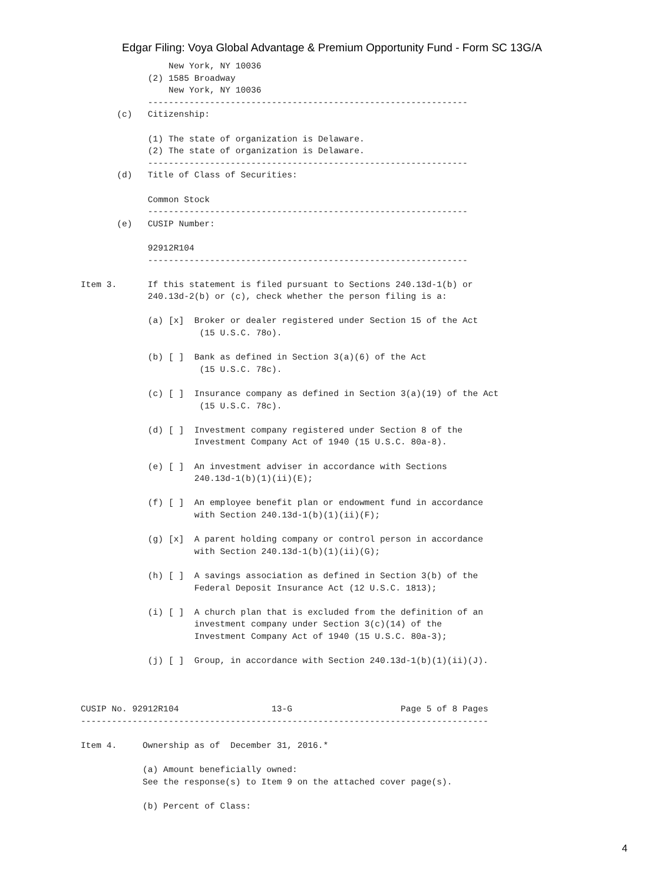Edgar Filing: Voya Global Advantage & Premium Opportunity Fund - Form SC 13G/A
                 New York, NY 10036
             (2) 1585 Broadway
                 New York, NY 10036
             --------------------------------------------------------------
       (c)   Citizenship:

             (1) The state of organization is Delaware.
             (2) The state of organization is Delaware.
             --------------------------------------------------------------
       (d)   Title of Class of Securities:

             Common Stock
             --------------------------------------------------------------
       (e)   CUSIP Number:

             92912R104
             --------------------------------------------------------------

Item 3.      If this statement is filed pursuant to Sections 240.13d-1(b) or
             240.13d-2(b) or (c), check whether the person filing is a:

             (a) [x]  Broker or dealer registered under Section 15 of the Act
                       (15 U.S.C. 78o).

             (b) [ ]  Bank as defined in Section 3(a)(6) of the Act
                       (15 U.S.C. 78c).

             (c) [ ]  Insurance company as defined in Section 3(a)(19) of the Act
                       (15 U.S.C. 78c).

             (d) [ ]  Investment company registered under Section 8 of the
                      Investment Company Act of 1940 (15 U.S.C. 80a-8).

             (e) [ ]  An investment adviser in accordance with Sections
                      240.13d-1(b)(1)(ii)(E);

             (f) [ ]  An employee benefit plan or endowment fund in accordance
                      with Section 240.13d-1(b)(1)(ii)(F);

             (g) [x]  A parent holding company or control person in accordance
                      with Section 240.13d-1(b)(1)(ii)(G);

             (h) [ ]  A savings association as defined in Section 3(b) of the
                      Federal Deposit Insurance Act (12 U.S.C. 1813);

             (i) [ ]  A church plan that is excluded from the definition of an
                      investment company under Section 3(c)(14) of the
                      Investment Company Act of 1940 (15 U.S.C. 80a-3);

             (j) [ ]  Group, in accordance with Section 240.13d-1(b)(1)(ii)(J).



CUSIP No. 92912R104                  13-G                     Page 5 of 8 Pages
-------------------------------------------------------------------------------

Item 4.     Ownership as of  December 31, 2016.*

            (a) Amount beneficially owned:
            See the response(s) to Item 9 on the attached cover page(s).

            (b) Percent of Class:
4